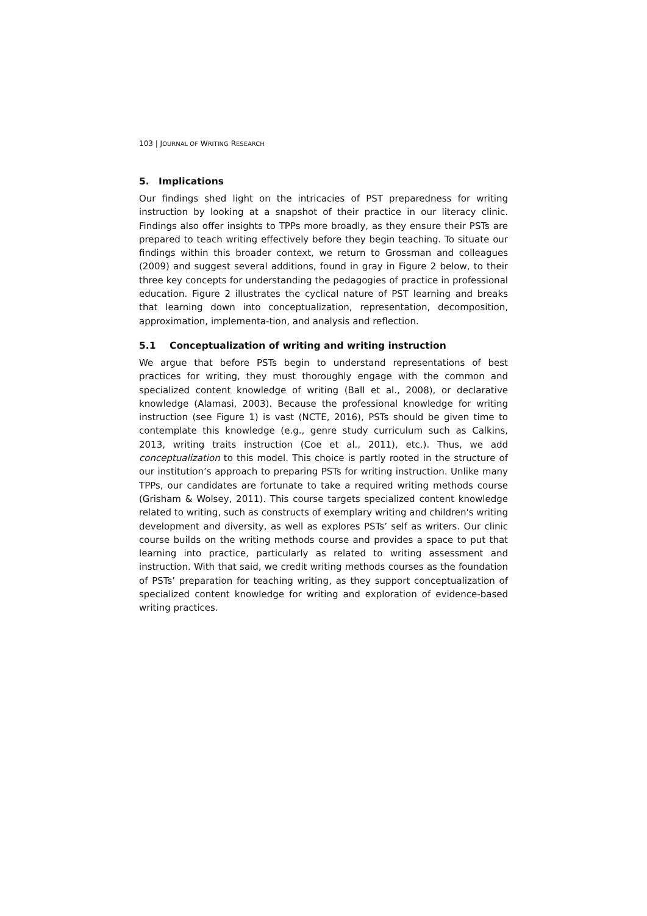103 | JOURNAL OF WRITING RESEARCH
5. Implications
Our findings shed light on the intricacies of PST preparedness for writing instruction by looking at a snapshot of their practice in our literacy clinic. Findings also offer insights to TPPs more broadly, as they ensure their PSTs are prepared to teach writing effectively before they begin teaching. To situate our findings within this broader context, we return to Grossman and colleagues (2009) and suggest several additions, found in gray in Figure 2 below, to their three key concepts for understanding the pedagogies of practice in professional education. Figure 2 illustrates the cyclical nature of PST learning and breaks that learning down into conceptualization, representation, decomposition, approximation, implementa-tion, and analysis and reflection.
5.1 Conceptualization of writing and writing instruction
We argue that before PSTs begin to understand representations of best practices for writing, they must thoroughly engage with the common and specialized content knowledge of writing (Ball et al., 2008), or declarative knowledge (Alamasi, 2003). Because the professional knowledge for writing instruction (see Figure 1) is vast (NCTE, 2016), PSTs should be given time to contemplate this knowledge (e.g., genre study curriculum such as Calkins, 2013, writing traits instruction (Coe et al., 2011), etc.). Thus, we add conceptualization to this model. This choice is partly rooted in the structure of our institution’s approach to preparing PSTs for writing instruction. Unlike many TPPs, our candidates are fortunate to take a required writing methods course (Grisham & Wolsey, 2011). This course targets specialized content knowledge related to writing, such as constructs of exemplary writing and children's writing development and diversity, as well as explores PSTs’ self as writers. Our clinic course builds on the writing methods course and provides a space to put that learning into practice, particularly as related to writing assessment and instruction. With that said, we credit writing methods courses as the foundation of PSTs’ preparation for teaching writing, as they support conceptualization of specialized content knowledge for writing and exploration of evidence-based writing practices.